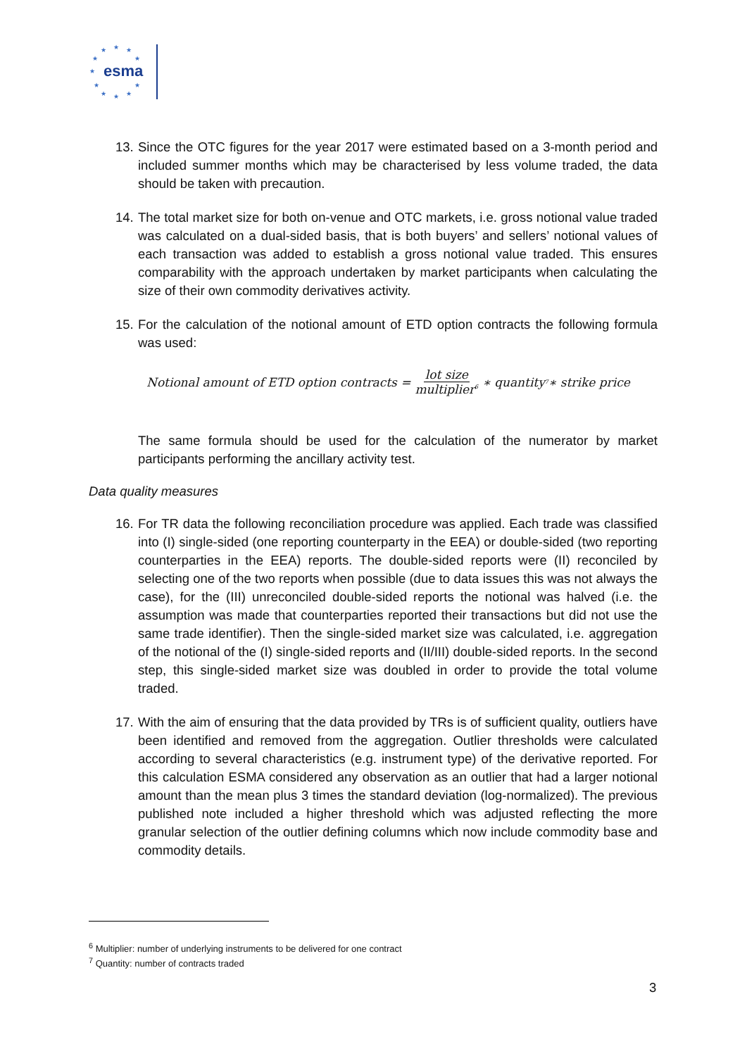★
★
★
★
★
★
★
★
★
★
★
esma
13.
Since the OTC figures for the year 2017 were estimated based on a 3-month period and included summer months which may be characterised by less volume traded, the data should be taken with precaution.
14.
The total market size for both on-venue and OTC markets, i.e. gross notional value traded was calculated on a dual-sided basis, that is both buyers’ and sellers’ notional values of each transaction was added to establish a gross notional value traded. This ensures comparability with the approach undertaken by market participants when calculating the size of their own commodity derivatives activity.
15.
For the calculation of the notional amount of ETD option contracts the following formula was used:
Notional amount of ETD option contracts = lot size multiplier<sup>6</sup> ∗ quantity<sup>7</sup> ∗ strike price
The same formula should be used for the calculation of the numerator by market participants performing the ancillary activity test.
Data quality measures
16.
For TR data the following reconciliation procedure was applied. Each trade was classified into (I) single-sided (one reporting counterparty in the EEA) or double-sided (two reporting counterparties in the EEA) reports. The double-sided reports were (II) reconciled by selecting one of the two reports when possible (due to data issues this was not always the case), for the (III) unreconciled double-sided reports the notional was halved (i.e. the assumption was made that counterparties reported their transactions but did not use the same trade identifier). Then the single-sided market size was calculated, i.e. aggregation of the notional of the (I) single-sided reports and (II/III) double-sided reports. In the second step, this single-sided market size was doubled in order to provide the total volume traded.
17.
With the aim of ensuring that the data provided by TRs is of sufficient quality, outliers have been identified and removed from the aggregation. Outlier thresholds were calculated according to several characteristics (e.g. instrument type) of the derivative reported. For this calculation ESMA considered any observation as an outlier that had a larger notional amount than the mean plus 3 times the standard deviation (log-normalized). The previous published note included a higher threshold which was adjusted reflecting the more granular selection of the outlier defining columns which now include commodity base and commodity details.
<sup>6</sup> Multiplier: number of underlying instruments to be delivered for one contract
<sup>7</sup> Quantity: number of contracts traded
3